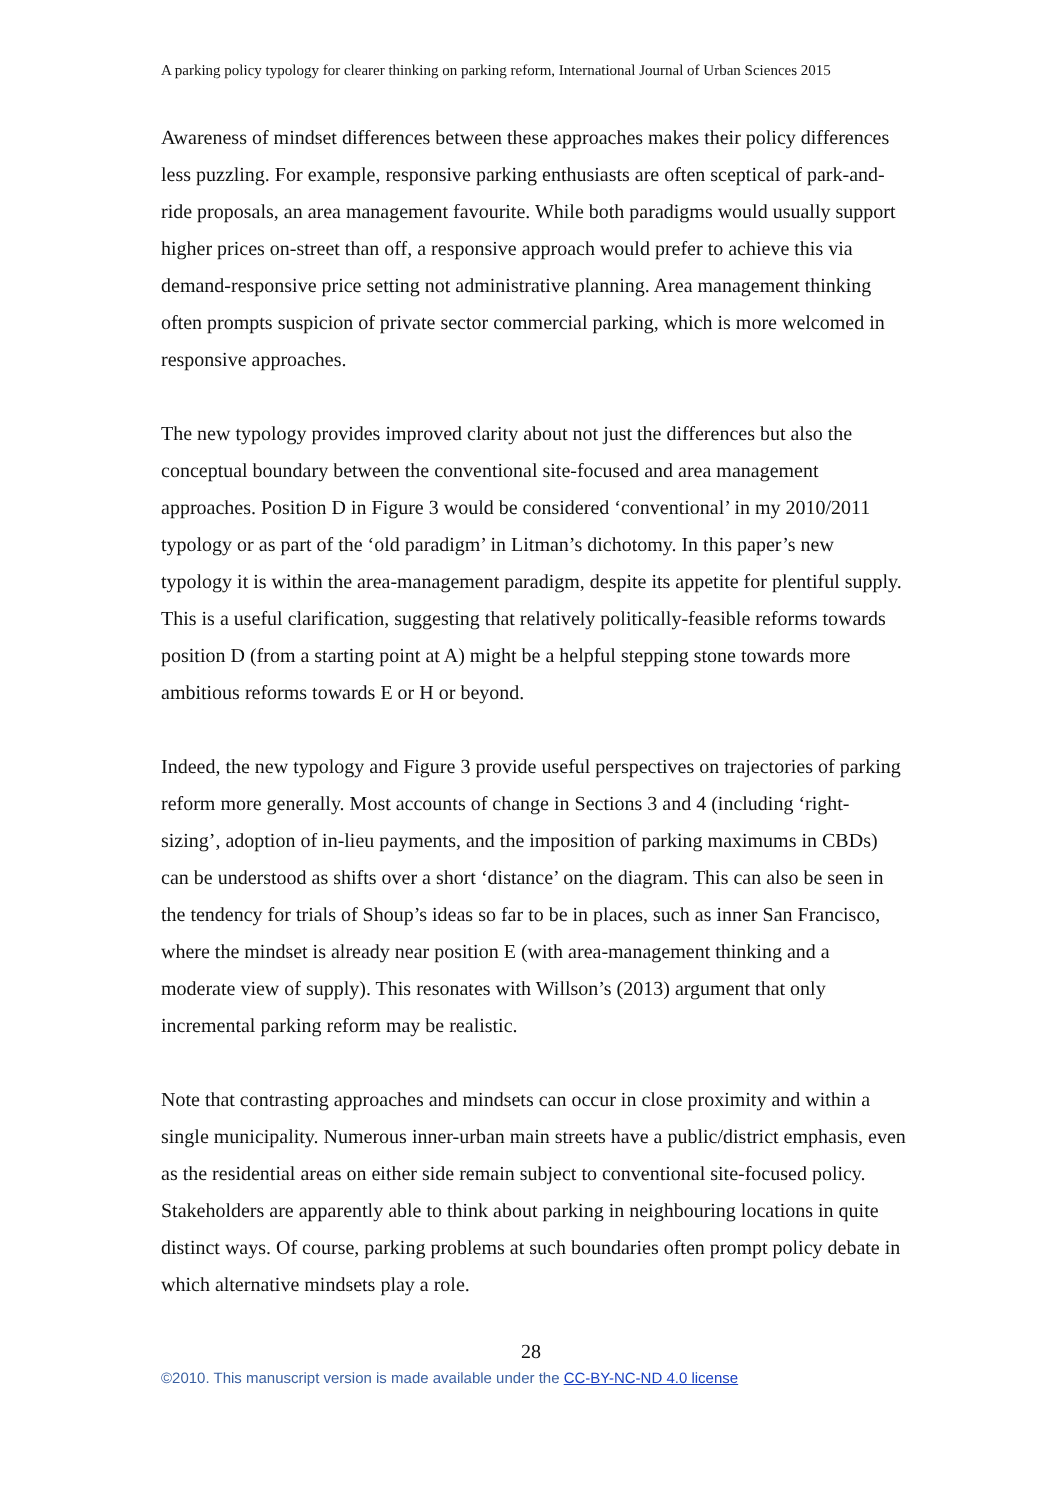A parking policy typology for clearer thinking on parking reform, International Journal of Urban Sciences 2015
Awareness of mindset differences between these approaches makes their policy differences less puzzling. For example, responsive parking enthusiasts are often sceptical of park-and-ride proposals, an area management favourite. While both paradigms would usually support higher prices on-street than off, a responsive approach would prefer to achieve this via demand-responsive price setting not administrative planning. Area management thinking often prompts suspicion of private sector commercial parking, which is more welcomed in responsive approaches.
The new typology provides improved clarity about not just the differences but also the conceptual boundary between the conventional site-focused and area management approaches. Position D in Figure 3 would be considered ‘conventional’ in my 2010/2011 typology or as part of the ‘old paradigm’ in Litman’s dichotomy. In this paper’s new typology it is within the area-management paradigm, despite its appetite for plentiful supply. This is a useful clarification, suggesting that relatively politically-feasible reforms towards position D (from a starting point at A) might be a helpful stepping stone towards more ambitious reforms towards E or H or beyond.
Indeed, the new typology and Figure 3 provide useful perspectives on trajectories of parking reform more generally. Most accounts of change in Sections 3 and 4 (including ‘right-sizing’, adoption of in-lieu payments, and the imposition of parking maximums in CBDs) can be understood as shifts over a short ‘distance’ on the diagram. This can also be seen in the tendency for trials of Shoup’s ideas so far to be in places, such as inner San Francisco, where the mindset is already near position E (with area-management thinking and a moderate view of supply). This resonates with Willson’s (2013) argument that only incremental parking reform may be realistic.
Note that contrasting approaches and mindsets can occur in close proximity and within a single municipality. Numerous inner-urban main streets have a public/district emphasis, even as the residential areas on either side remain subject to conventional site-focused policy. Stakeholders are apparently able to think about parking in neighbouring locations in quite distinct ways. Of course, parking problems at such boundaries often prompt policy debate in which alternative mindsets play a role.
28
©2010. This manuscript version is made available under the CC-BY-NC-ND 4.0 license